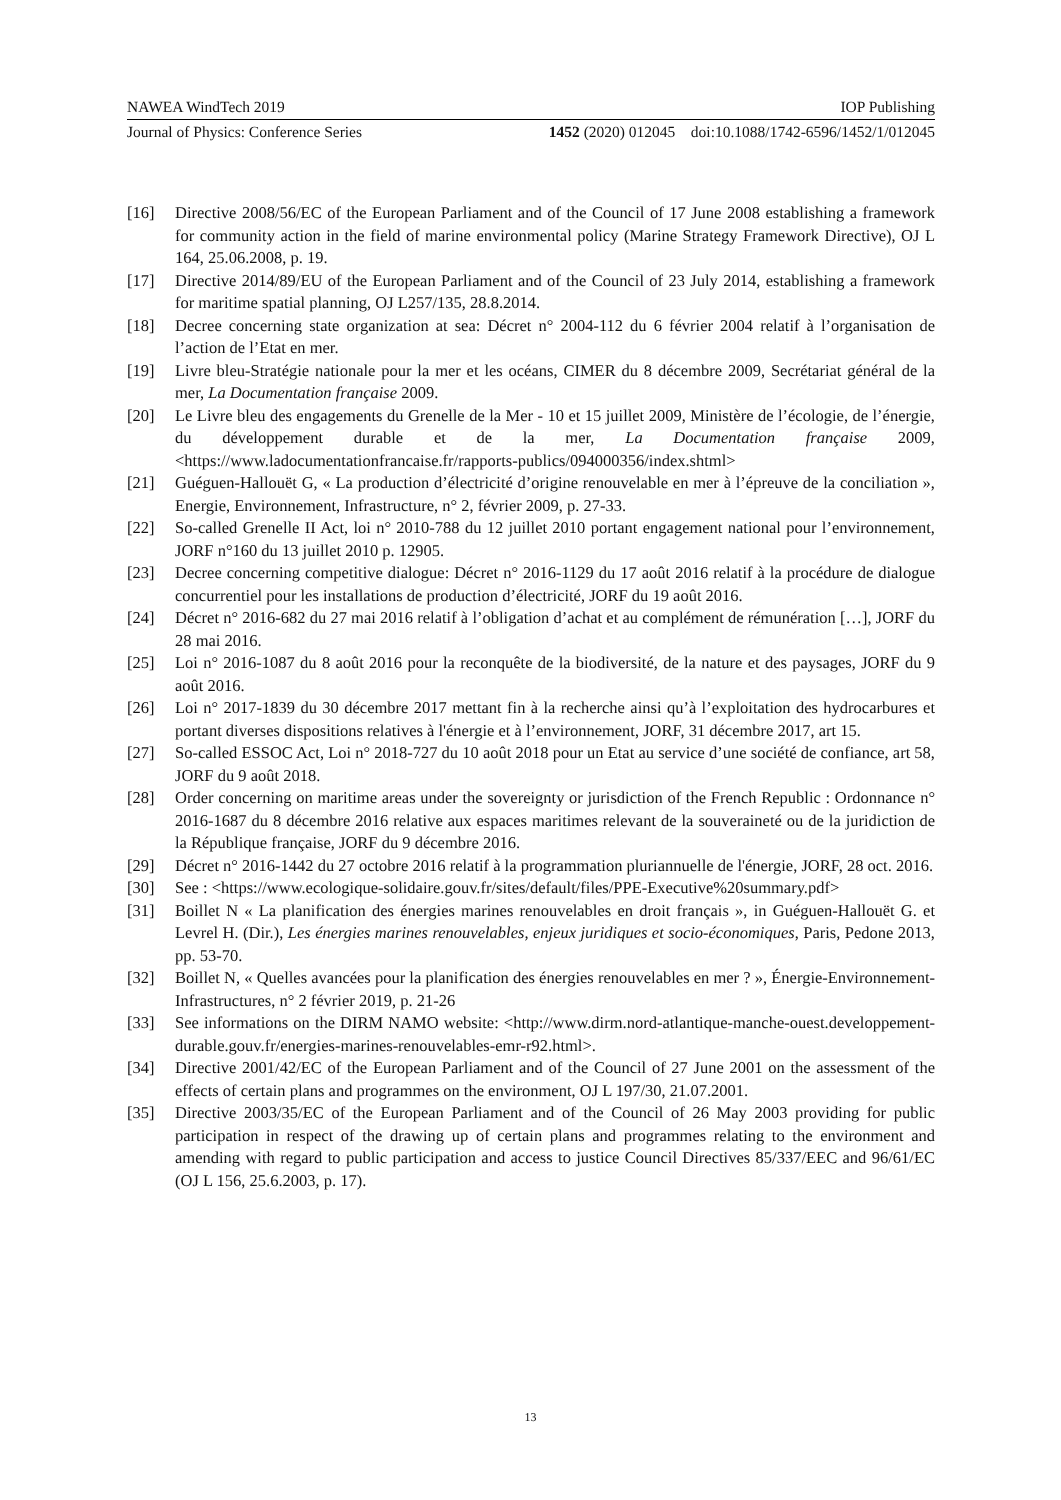NAWEA WindTech 2019 IOP Publishing
Journal of Physics: Conference Series 1452 (2020) 012045 doi:10.1088/1742-6596/1452/1/012045
[16] Directive 2008/56/EC of the European Parliament and of the Council of 17 June 2008 establishing a framework for community action in the field of marine environmental policy (Marine Strategy Framework Directive), OJ L 164, 25.06.2008, p. 19.
[17] Directive 2014/89/EU of the European Parliament and of the Council of 23 July 2014, establishing a framework for maritime spatial planning, OJ L257/135, 28.8.2014.
[18] Decree concerning state organization at sea: Décret n° 2004-112 du 6 février 2004 relatif à l’organisation de l’action de l’Etat en mer.
[19] Livre bleu-Stratégie nationale pour la mer et les océans, CIMER du 8 décembre 2009, Secrétariat général de la mer, La Documentation française 2009.
[20] Le Livre bleu des engagements du Grenelle de la Mer - 10 et 15 juillet 2009, Ministère de l’écologie, de l’énergie, du développement durable et de la mer, La Documentation française 2009, <https://www.ladocumentationfrancaise.fr/rapports-publics/094000356/index.shtml>
[21] Guéguen-Hallouët G, « La production d’électricité d’origine renouvelable en mer à l’épreuve de la conciliation », Energie, Environnement, Infrastructure, n° 2, février 2009, p. 27-33.
[22] So-called Grenelle II Act, loi n° 2010-788 du 12 juillet 2010 portant engagement national pour l’environnement, JORF n°160 du 13 juillet 2010 p. 12905.
[23] Decree concerning competitive dialogue: Décret n° 2016-1129 du 17 août 2016 relatif à la procédure de dialogue concurrentiel pour les installations de production d’électricité, JORF du 19 août 2016.
[24] Décret n° 2016-682 du 27 mai 2016 relatif à l’obligation d’achat et au complément de rémunération […], JORF du 28 mai 2016.
[25] Loi n° 2016-1087 du 8 août 2016 pour la reconquête de la biodiversité, de la nature et des paysages, JORF du 9 août 2016.
[26] Loi n° 2017-1839 du 30 décembre 2017 mettant fin à la recherche ainsi qu’à l’exploitation des hydrocarbures et portant diverses dispositions relatives à l'énergie et à l’environnement, JORF, 31 décembre 2017, art 15.
[27] So-called ESSOC Act, Loi n° 2018-727 du 10 août 2018 pour un Etat au service d’une société de confiance, art 58, JORF du 9 août 2018.
[28] Order concerning on maritime areas under the sovereignty or jurisdiction of the French Republic : Ordonnance n° 2016-1687 du 8 décembre 2016 relative aux espaces maritimes relevant de la souveraineté ou de la juridiction de la République française, JORF du 9 décembre 2016.
[29] Décret n° 2016-1442 du 27 octobre 2016 relatif à la programmation pluriannuelle de l'énergie, JORF, 28 oct. 2016.
[30] See : <https://www.ecologique-solidaire.gouv.fr/sites/default/files/PPE-Executive%20summary.pdf>
[31] Boillet N « La planification des énergies marines renouvelables en droit français », in Guéguen-Hallouët G. et Levrel H. (Dir.), Les énergies marines renouvelables, enjeux juridiques et socio-économiques, Paris, Pedone 2013, pp. 53-70.
[32] Boillet N, « Quelles avancées pour la planification des énergies renouvelables en mer ? », Énergie-Environnement-Infrastructures, n° 2 février 2019, p. 21-26
[33] See informations on the DIRM NAMO website: <http://www.dirm.nord-atlantique-manche-ouest.developpement-durable.gouv.fr/energies-marines-renouvelables-emr-r92.html>.
[34] Directive 2001/42/EC of the European Parliament and of the Council of 27 June 2001 on the assessment of the effects of certain plans and programmes on the environment, OJ L 197/30, 21.07.2001.
[35] Directive 2003/35/EC of the European Parliament and of the Council of 26 May 2003 providing for public participation in respect of the drawing up of certain plans and programmes relating to the environment and amending with regard to public participation and access to justice Council Directives 85/337/EEC and 96/61/EC (OJ L 156, 25.6.2003, p. 17).
13